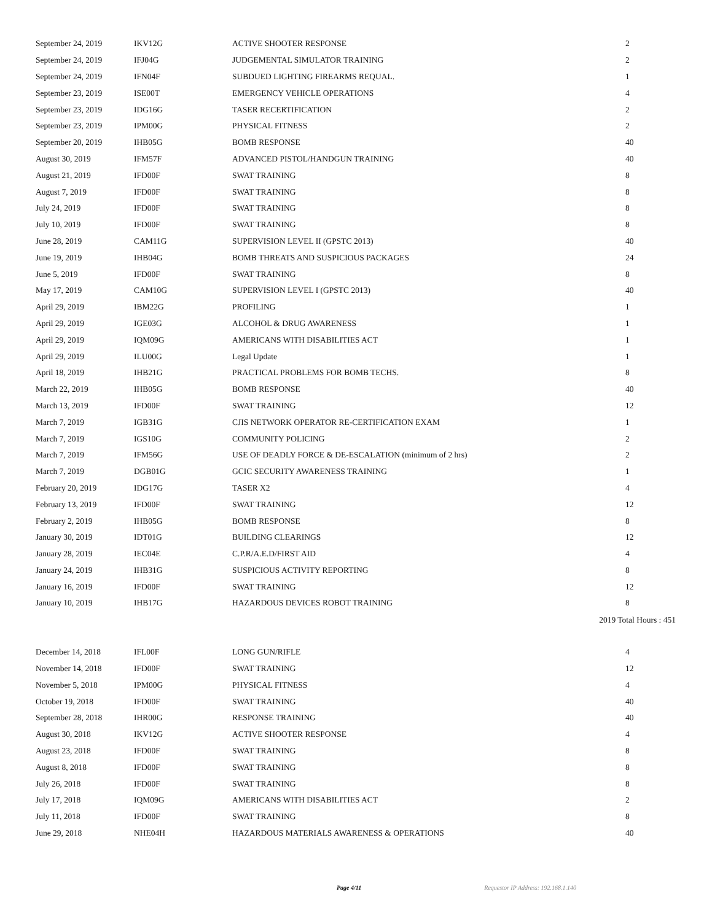| September 24, 2019 | IKV12G | ACTIVE SHOOTER RESPONSE | 2 |
| September 24, 2019 | IFJ04G | JUDGEMENTAL SIMULATOR TRAINING | 2 |
| September 24, 2019 | IFN04F | SUBDUED LIGHTING FIREARMS REQUAL. | 1 |
| September 23, 2019 | ISE00T | EMERGENCY VEHICLE OPERATIONS | 4 |
| September 23, 2019 | IDG16G | TASER RECERTIFICATION | 2 |
| September 23, 2019 | IPM00G | PHYSICAL FITNESS | 2 |
| September 20, 2019 | IHB05G | BOMB RESPONSE | 40 |
| August 30, 2019 | IFM57F | ADVANCED PISTOL/HANDGUN TRAINING | 40 |
| August 21, 2019 | IFD00F | SWAT TRAINING | 8 |
| August 7, 2019 | IFD00F | SWAT TRAINING | 8 |
| July 24, 2019 | IFD00F | SWAT TRAINING | 8 |
| July 10, 2019 | IFD00F | SWAT TRAINING | 8 |
| June 28, 2019 | CAM11G | SUPERVISION LEVEL II (GPSTC 2013) | 40 |
| June 19, 2019 | IHB04G | BOMB THREATS AND SUSPICIOUS PACKAGES | 24 |
| June 5, 2019 | IFD00F | SWAT TRAINING | 8 |
| May 17, 2019 | CAM10G | SUPERVISION LEVEL I (GPSTC 2013) | 40 |
| April 29, 2019 | IBM22G | PROFILING | 1 |
| April 29, 2019 | IGE03G | ALCOHOL & DRUG AWARENESS | 1 |
| April 29, 2019 | IQM09G | AMERICANS WITH DISABILITIES ACT | 1 |
| April 29, 2019 | ILU00G | Legal Update | 1 |
| April 18, 2019 | IHB21G | PRACTICAL PROBLEMS FOR BOMB TECHS. | 8 |
| March 22, 2019 | IHB05G | BOMB RESPONSE | 40 |
| March 13, 2019 | IFD00F | SWAT TRAINING | 12 |
| March 7, 2019 | IGB31G | CJIS NETWORK OPERATOR RE-CERTIFICATION EXAM | 1 |
| March 7, 2019 | IGS10G | COMMUNITY POLICING | 2 |
| March 7, 2019 | IFM56G | USE OF DEADLY FORCE & DE-ESCALATION (minimum of 2 hrs) | 2 |
| March 7, 2019 | DGB01G | GCIC SECURITY AWARENESS TRAINING | 1 |
| February 20, 2019 | IDG17G | TASER X2 | 4 |
| February 13, 2019 | IFD00F | SWAT TRAINING | 12 |
| February 2, 2019 | IHB05G | BOMB RESPONSE | 8 |
| January 30, 2019 | IDT01G | BUILDING CLEARINGS | 12 |
| January 28, 2019 | IEC04E | C.P.R/A.E.D/FIRST AID | 4 |
| January 24, 2019 | IHB31G | SUSPICIOUS ACTIVITY REPORTING | 8 |
| January 16, 2019 | IFD00F | SWAT TRAINING | 12 |
| January 10, 2019 | IHB17G | HAZARDOUS DEVICES ROBOT TRAINING | 8 |
2019 Total Hours : 451
| December 14, 2018 | IFL00F | LONG GUN/RIFLE | 4 |
| November 14, 2018 | IFD00F | SWAT TRAINING | 12 |
| November 5, 2018 | IPM00G | PHYSICAL FITNESS | 4 |
| October 19, 2018 | IFD00F | SWAT TRAINING | 40 |
| September 28, 2018 | IHR00G | RESPONSE TRAINING | 40 |
| August 30, 2018 | IKV12G | ACTIVE SHOOTER RESPONSE | 4 |
| August 23, 2018 | IFD00F | SWAT TRAINING | 8 |
| August 8, 2018 | IFD00F | SWAT TRAINING | 8 |
| July 26, 2018 | IFD00F | SWAT TRAINING | 8 |
| July 17, 2018 | IQM09G | AMERICANS WITH DISABILITIES ACT | 2 |
| July 11, 2018 | IFD00F | SWAT TRAINING | 8 |
| June 29, 2018 | NHE04H | HAZARDOUS MATERIALS AWARENESS & OPERATIONS | 40 |
Page 4/11 Requestor IP Address: 192.168.1.140